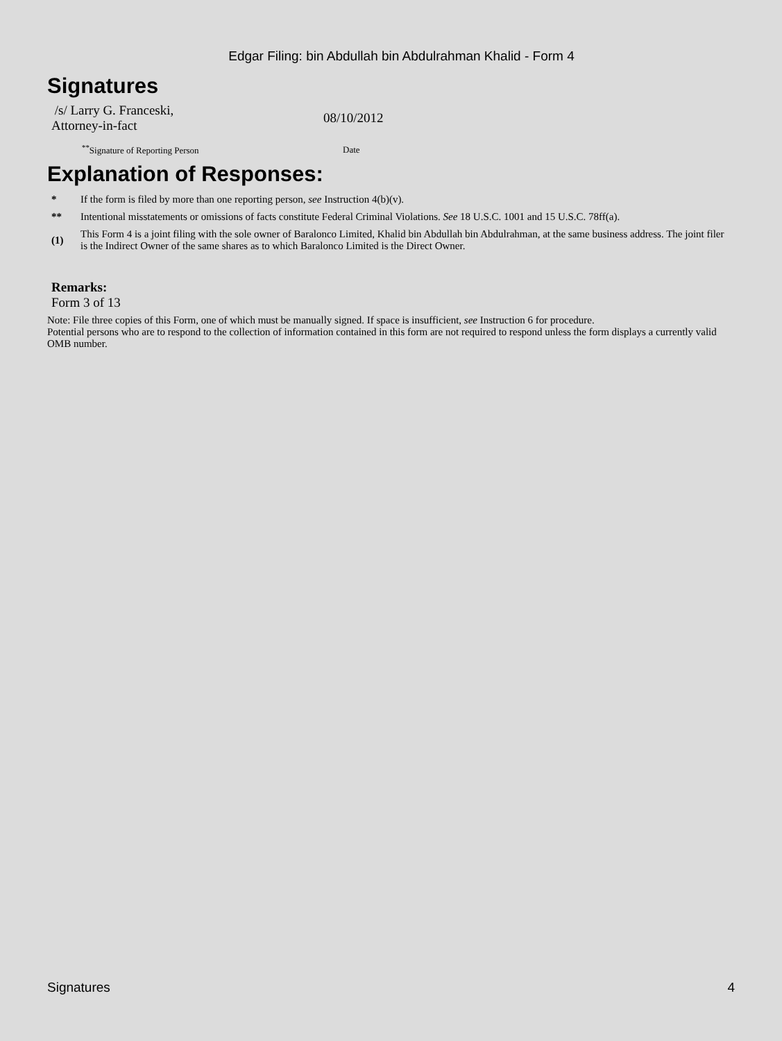Edgar Filing: bin Abdullah bin Abdulrahman Khalid - Form 4
Signatures
| /s/ Larry G. Franceski, Attorney-in-fact | 08/10/2012 |
| <sup>**</sup> Signature of Reporting Person | Date |
Explanation of Responses:
| * | If the form is filed by more than one reporting person, see Instruction 4(b)(v). |
| ** | Intentional misstatements or omissions of facts constitute Federal Criminal Violations. See 18 U.S.C. 1001 and 15 U.S.C. 78ff(a). |
| (1) | This Form 4 is a joint filing with the sole owner of Baralonco Limited, Khalid bin Abdullah bin Abdulrahman, at the same business address. The joint filer is the Indirect Owner of the same shares as to which Baralonco Limited is the Direct Owner. |
Remarks:
Form 3 of 13
Note: File three copies of this Form, one of which must be manually signed. If space is insufficient, see Instruction 6 for procedure.
Potential persons who are to respond to the collection of information contained in this form are not required to respond unless the form displays a currently valid OMB number.
Signatures 4